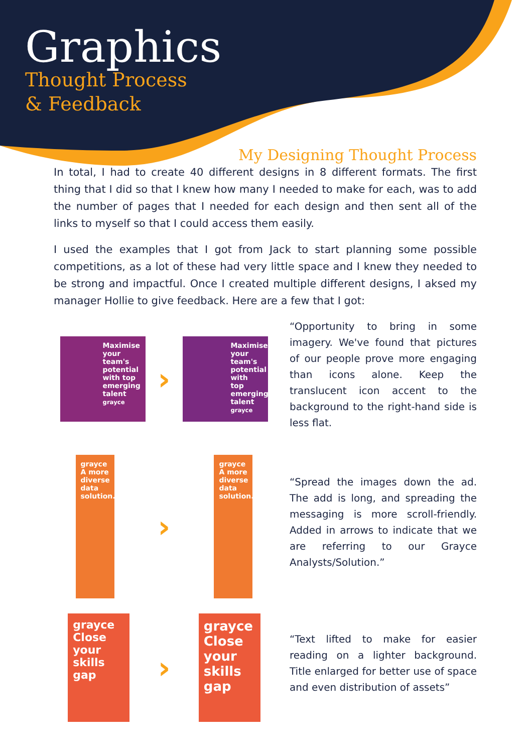Graphics
Thought Process
& Feedback
My Designing Thought Process
In total, I had to create 40 different designs in 8 different formats. The first thing that I did so that I knew how many I needed to make for each, was to add the number of pages that I needed for each design and then sent all of the links to myself so that I could access them easily.
I used the examples that I got from Jack to start planning some possible competitions, as a lot of these had very little space and I knew they needed to be strong and impactful. Once I created multiple different designs, I aksed my manager Hollie to give feedback. Here are a few that I got:
Maximise your team's potential with top emerging talent
grayce
›
Maximise your team's potential with top emerging talent
grayce
“Opportunity to bring in some imagery. We've found that pictures of our people prove more engaging than icons alone. Keep the translucent icon accent to the background to the right-hand side is less flat.
grayce
A more diverse data solution.
›
grayce
A more diverse data solution.
“Spread the images down the ad. The add is long, and spreading the messaging is more scroll-friendly. Added in arrows to indicate that we are referring to our Grayce Analysts/Solution.”
grayce
Close your skills gap
›
grayce
Close your skills gap
“Text lifted to make for easier reading on a lighter background. Title enlarged for better use of space and even distribution of assets”